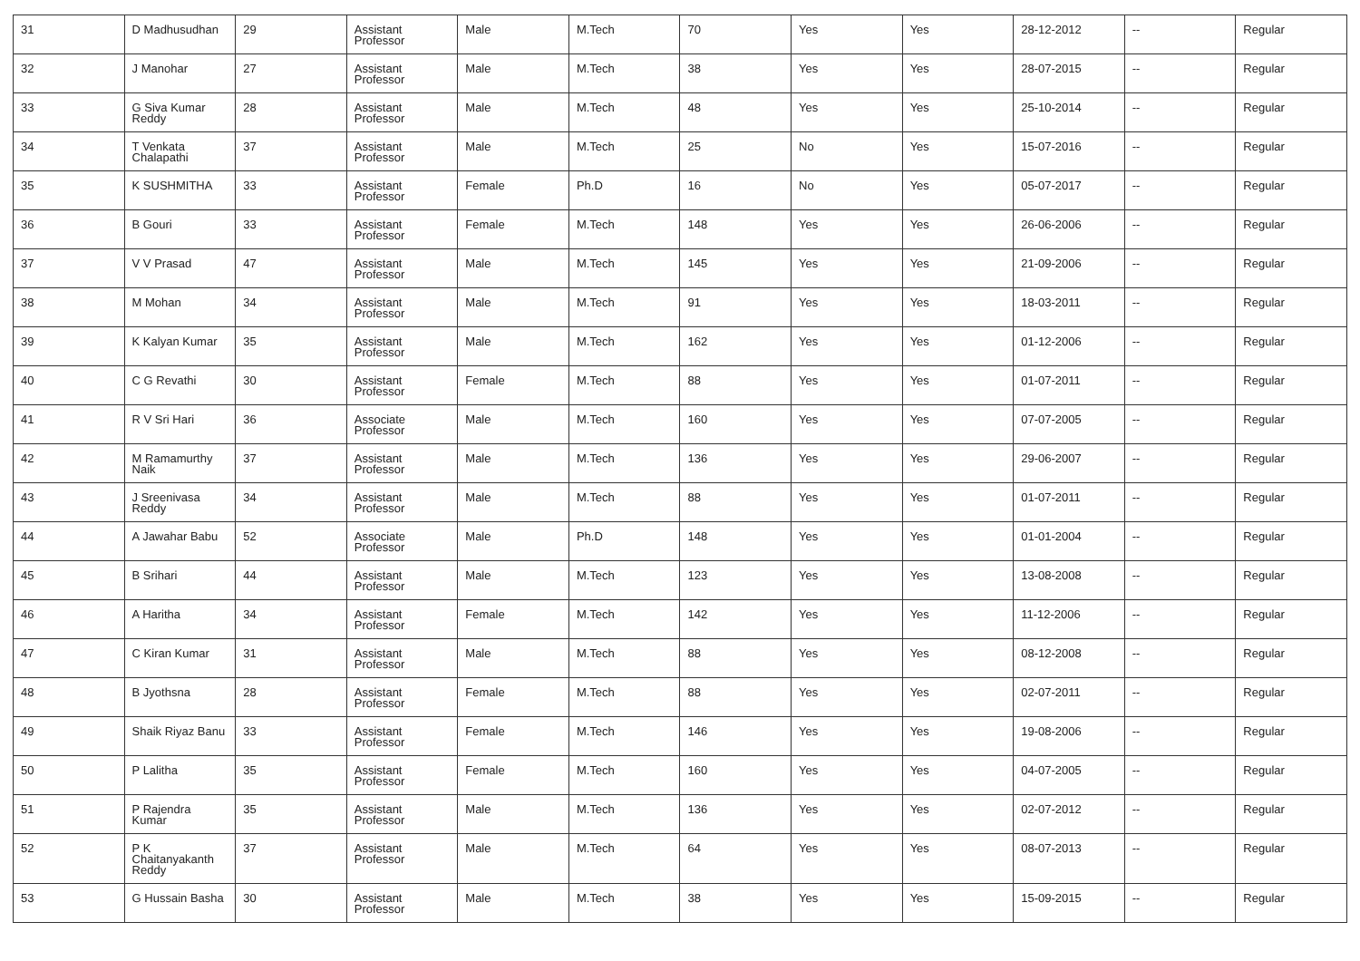| 31 | D Madhusudhan | 29 | Assistant Professor | Male | M.Tech | 70 | Yes | Yes | 28-12-2012 | -- | Regular |
| 32 | J Manohar | 27 | Assistant Professor | Male | M.Tech | 38 | Yes | Yes | 28-07-2015 | -- | Regular |
| 33 | G Siva Kumar Reddy | 28 | Assistant Professor | Male | M.Tech | 48 | Yes | Yes | 25-10-2014 | -- | Regular |
| 34 | T Venkata Chalapathi | 37 | Assistant Professor | Male | M.Tech | 25 | No | Yes | 15-07-2016 | -- | Regular |
| 35 | K SUSHMITHA | 33 | Assistant Professor | Female | Ph.D | 16 | No | Yes | 05-07-2017 | -- | Regular |
| 36 | B Gouri | 33 | Assistant Professor | Female | M.Tech | 148 | Yes | Yes | 26-06-2006 | -- | Regular |
| 37 | V V Prasad | 47 | Assistant Professor | Male | M.Tech | 145 | Yes | Yes | 21-09-2006 | -- | Regular |
| 38 | M Mohan | 34 | Assistant Professor | Male | M.Tech | 91 | Yes | Yes | 18-03-2011 | -- | Regular |
| 39 | K Kalyan Kumar | 35 | Assistant Professor | Male | M.Tech | 162 | Yes | Yes | 01-12-2006 | -- | Regular |
| 40 | C G Revathi | 30 | Assistant Professor | Female | M.Tech | 88 | Yes | Yes | 01-07-2011 | -- | Regular |
| 41 | R V Sri Hari | 36 | Associate Professor | Male | M.Tech | 160 | Yes | Yes | 07-07-2005 | -- | Regular |
| 42 | M Ramamurthy Naik | 37 | Assistant Professor | Male | M.Tech | 136 | Yes | Yes | 29-06-2007 | -- | Regular |
| 43 | J Sreenivasa Reddy | 34 | Assistant Professor | Male | M.Tech | 88 | Yes | Yes | 01-07-2011 | -- | Regular |
| 44 | A Jawahar Babu | 52 | Associate Professor | Male | Ph.D | 148 | Yes | Yes | 01-01-2004 | -- | Regular |
| 45 | B Srihari | 44 | Assistant Professor | Male | M.Tech | 123 | Yes | Yes | 13-08-2008 | -- | Regular |
| 46 | A Haritha | 34 | Assistant Professor | Female | M.Tech | 142 | Yes | Yes | 11-12-2006 | -- | Regular |
| 47 | C Kiran Kumar | 31 | Assistant Professor | Male | M.Tech | 88 | Yes | Yes | 08-12-2008 | -- | Regular |
| 48 | B Jyothsna | 28 | Assistant Professor | Female | M.Tech | 88 | Yes | Yes | 02-07-2011 | -- | Regular |
| 49 | Shaik Riyaz Banu | 33 | Assistant Professor | Female | M.Tech | 146 | Yes | Yes | 19-08-2006 | -- | Regular |
| 50 | P Lalitha | 35 | Assistant Professor | Female | M.Tech | 160 | Yes | Yes | 04-07-2005 | -- | Regular |
| 51 | P Rajendra Kumar | 35 | Assistant Professor | Male | M.Tech | 136 | Yes | Yes | 02-07-2012 | -- | Regular |
| 52 | P K Chaitanyakanth Reddy | 37 | Assistant Professor | Male | M.Tech | 64 | Yes | Yes | 08-07-2013 | -- | Regular |
| 53 | G Hussain Basha | 30 | Assistant Professor | Male | M.Tech | 38 | Yes | Yes | 15-09-2015 | -- | Regular |